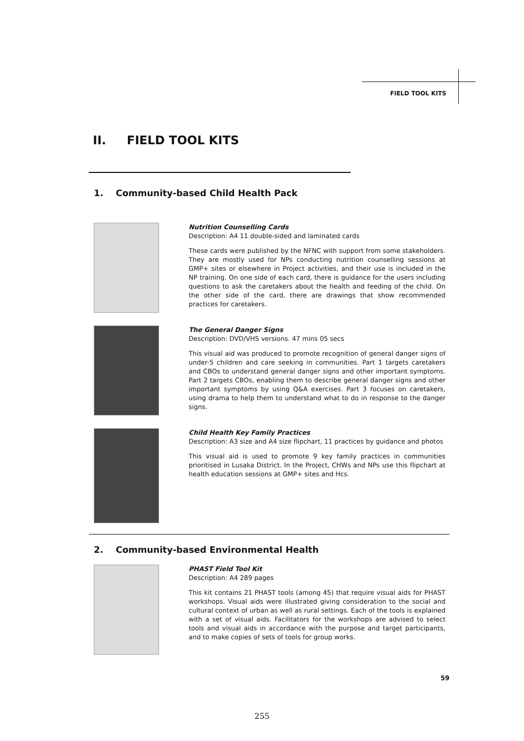FIELD TOOL KITS
II. FIELD TOOL KITS
1. Community-based Child Health Pack
Nutrition Counselling Cards
Description: A4 11 double-sided and laminated cards
These cards were published by the NFNC with support from some stakeholders. They are mostly used for NPs conducting nutrition counselling sessions at GMP+ sites or elsewhere in Project activities, and their use is included in the NP training. On one side of each card, there is guidance for the users including questions to ask the caretakers about the health and feeding of the child. On the other side of the card, there are drawings that show recommended practices for caretakers.
The General Danger Signs
Description: DVD/VHS versions. 47 mins 05 secs
This visual aid was produced to promote recognition of general danger signs of under-5 children and care seeking in communities. Part 1 targets caretakers and CBOs to understand general danger signs and other important symptoms. Part 2 targets CBOs, enabling them to describe general danger signs and other important symptoms by using Q&A exercises. Part 3 focuses on caretakers, using drama to help them to understand what to do in response to the danger signs.
Child Health Key Family Practices
Description: A3 size and A4 size flipchart, 11 practices by guidance and photos
This visual aid is used to promote 9 key family practices in communities prioritised in Lusaka District. In the Project, CHWs and NPs use this flipchart at health education sessions at GMP+ sites and Hcs.
2. Community-based Environmental Health
PHAST Field Tool Kit
Description: A4 289 pages
This kit contains 21 PHAST tools (among 45) that require visual aids for PHAST workshops. Visual aids were illustrated giving consideration to the social and cultural context of urban as well as rural settings. Each of the tools is explained with a set of visual aids. Facilitators for the workshops are advised to select tools and visual aids in accordance with the purpose and target participants, and to make copies of sets of tools for group works.
59
255